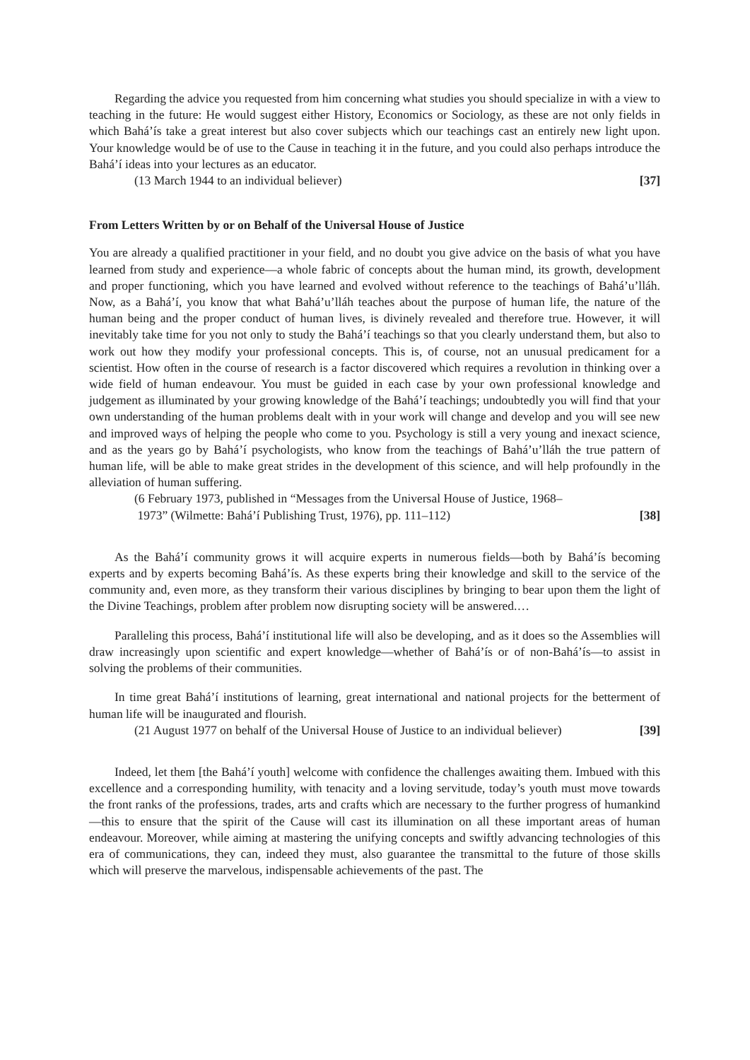Regarding the advice you requested from him concerning what studies you should specialize in with a view to teaching in the future: He would suggest either History, Economics or Sociology, as these are not only fields in which Bahá’ís take a great interest but also cover subjects which our teachings cast an entirely new light upon. Your knowledge would be of use to the Cause in teaching it in the future, and you could also perhaps introduce the Bahá’í ideas into your lectures as an educator.
(13 March 1944 to an individual believer) [37]
From Letters Written by or on Behalf of the Universal House of Justice
You are already a qualified practitioner in your field, and no doubt you give advice on the basis of what you have learned from study and experience—a whole fabric of concepts about the human mind, its growth, development and proper functioning, which you have learned and evolved without reference to the teachings of Bahá’u’lláh. Now, as a Bahá’í, you know that what Bahá’u’lláh teaches about the purpose of human life, the nature of the human being and the proper conduct of human lives, is divinely revealed and therefore true. However, it will inevitably take time for you not only to study the Bahá’í teachings so that you clearly understand them, but also to work out how they modify your professional concepts. This is, of course, not an unusual predicament for a scientist. How often in the course of research is a factor discovered which requires a revolution in thinking over a wide field of human endeavour. You must be guided in each case by your own professional knowledge and judgement as illuminated by your growing knowledge of the Bahá’í teachings; undoubtedly you will find that your own understanding of the human problems dealt with in your work will change and develop and you will see new and improved ways of helping the people who come to you. Psychology is still a very young and inexact science, and as the years go by Bahá’í psychologists, who know from the teachings of Bahá’u’lláh the true pattern of human life, will be able to make great strides in the development of this science, and will help profoundly in the alleviation of human suffering.
(6 February 1973, published in “Messages from the Universal House of Justice, 1968–
1973” (Wilmette: Bahá’í Publishing Trust, 1976), pp. 111–112) [38]
As the Bahá’í community grows it will acquire experts in numerous fields—both by Bahá’ís becoming experts and by experts becoming Bahá’ís. As these experts bring their knowledge and skill to the service of the community and, even more, as they transform their various disciplines by bringing to bear upon them the light of the Divine Teachings, problem after problem now disrupting society will be answered.…
Paralleling this process, Bahá’í institutional life will also be developing, and as it does so the Assemblies will draw increasingly upon scientific and expert knowledge—whether of Bahá’ís or of non-Bahá’ís—to assist in solving the problems of their communities.
In time great Bahá’í institutions of learning, great international and national projects for the betterment of human life will be inaugurated and flourish.
(21 August 1977 on behalf of the Universal House of Justice to an individual believer) [39]
Indeed, let them [the Bahá’í youth] welcome with confidence the challenges awaiting them. Imbued with this excellence and a corresponding humility, with tenacity and a loving servitude, today’s youth must move towards the front ranks of the professions, trades, arts and crafts which are necessary to the further progress of humankind—this to ensure that the spirit of the Cause will cast its illumination on all these important areas of human endeavour. Moreover, while aiming at mastering the unifying concepts and swiftly advancing technologies of this era of communications, they can, indeed they must, also guarantee the transmittal to the future of those skills which will preserve the marvelous, indispensable achievements of the past. The